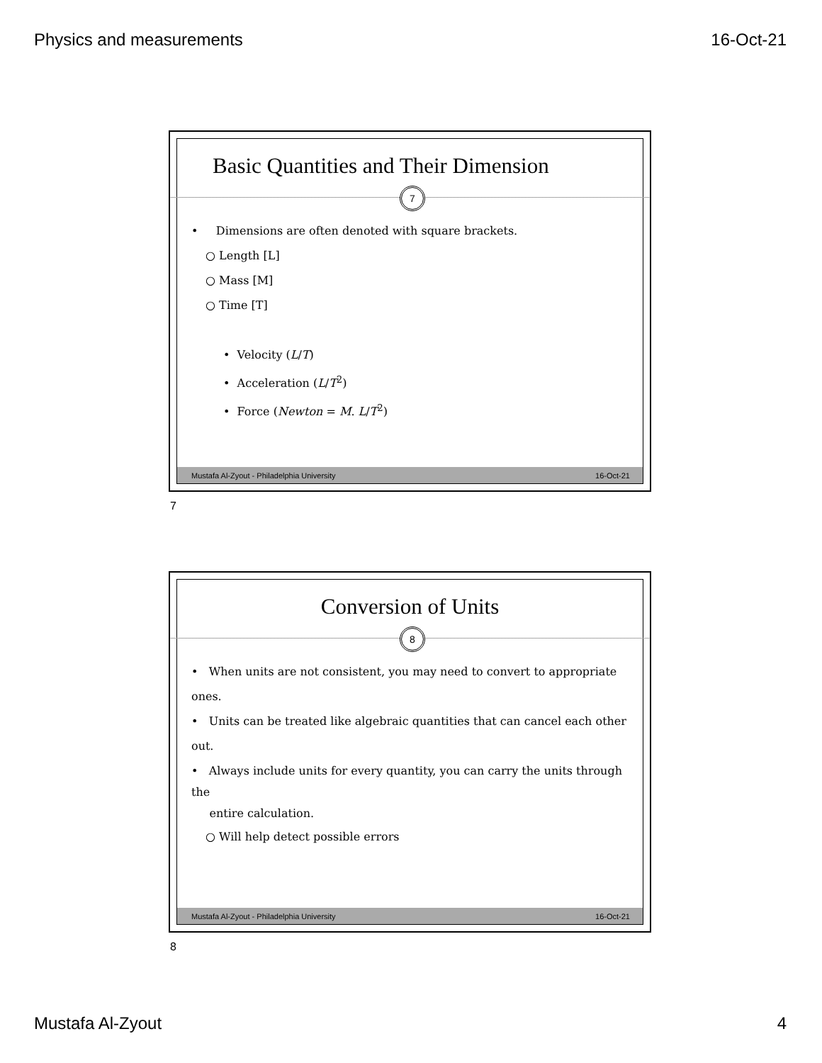Physics and measurements 16-Oct-21
Basic Quantities and Their Dimension
7
• Dimensions are often denoted with square brackets.
○ Length [L]
○ Mass [M]
○ Time [T]
• Velocity (L/T)
• Acceleration (L/T<sup>2</sup>)
• Force (Newton = M. L/T<sup>2</sup>)
Mustafa Al-Zyout - Philadelphia University 16-Oct-21
7
Conversion of Units
8
• When units are not consistent, you may need to convert to appropriate ones.
• Units can be treated like algebraic quantities that can cancel each other out.
• Always include units for every quantity, you can carry the units through the
entire calculation.
○ Will help detect possible errors
Mustafa Al-Zyout - Philadelphia University 16-Oct-21
8
Mustafa Al-Zyout 4